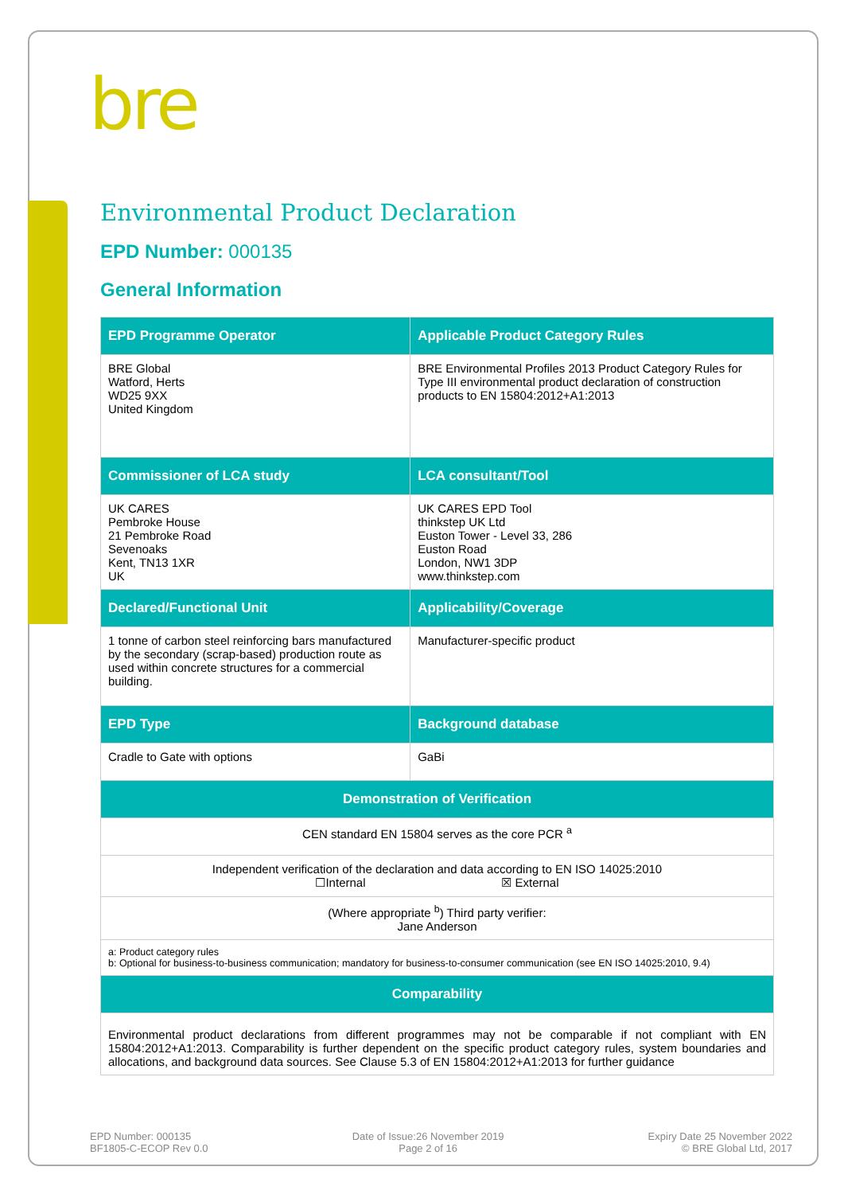bre
Environmental Product Declaration
EPD Number: 000135
General Information
| EPD Programme Operator | Applicable Product Category Rules |
| --- | --- |
| BRE Global Watford, Herts WD25 9XX United Kingdom | BRE Environmental Profiles 2013 Product Category Rules for Type III environmental product declaration of construction products to EN 15804:2012+A1:2013 |
| Commissioner of LCA study | LCA consultant/Tool |
| UK CARES Pembroke House 21 Pembroke Road Sevenoaks Kent, TN13 1XR UK | UK CARES EPD Tool thinkstep UK Ltd Euston Tower - Level 33, 286 Euston Road London, NW1 3DP www.thinkstep.com |
| Declared/Functional Unit | Applicability/Coverage |
| 1 tonne of carbon steel reinforcing bars manufactured by the secondary (scrap-based) production route as used within concrete structures for a commercial building. | Manufacturer-specific product |
| EPD Type | Background database |
| Cradle to Gate with options | GaBi |
| Demonstration of Verification | |
| CEN standard EN 15804 serves as the core PCR <sup>a</sup> | |
| Independent verification of the declaration and data according to EN ISO 14025:2010 ☐Internal ☒ External | |
| (Where appropriate <sup>b</sup>) Third party verifier: Jane Anderson | |
| a: Product category rules b: Optional for business-to-business communication; mandatory for business-to-consumer communication (see EN ISO 14025:2010, 9.4) | |
| Comparability | |
| Environmental product declarations from different programmes may not be comparable if not compliant with EN 15804:2012+A1:2013. Comparability is further dependent on the specific product category rules, system boundaries and allocations, and background data sources. See Clause 5.3 of EN 15804:2012+A1:2013 for further guidance | |
EPD Number: 000135
BF1805-C-ECOP Rev 0.0
Date of Issue:26 November 2019
Page 2 of 16
Expiry Date 25 November 2022
© BRE Global Ltd, 2017